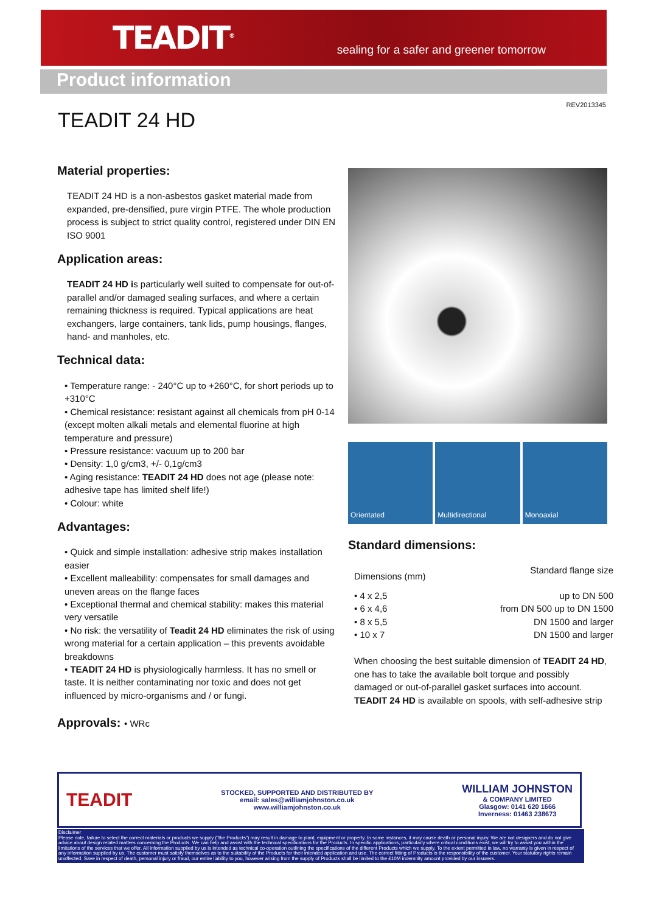TEADIT<sup>®</sup> sealing for a safer and greener tomorrow
Product information
REV2013345
TEADIT 24 HD
Material properties:
TEADIT 24 HD is a non-asbestos gasket material made from expanded, pre-densified, pure virgin PTFE. The whole production process is subject to strict quality control, registered under DIN EN ISO 9001
Application areas:
TEADIT 24 HD is particularly well suited to compensate for out-of-parallel and/or damaged sealing surfaces, and where a certain remaining thickness is required. Typical applications are heat exchangers, large containers, tank lids, pump housings, flanges, hand- and manholes, etc.
Technical data:
• Temperature range: - 240°C up to +260°C, for short periods up to +310°C
• Chemical resistance: resistant against all chemicals from pH 0-14 (except molten alkali metals and elemental fluorine at high temperature and pressure)
• Pressure resistance: vacuum up to 200 bar
• Density: 1,0 g/cm3, +/- 0,1g/cm3
• Aging resistance: TEADIT 24 HD does not age (please note: adhesive tape has limited shelf life!)
• Colour: white
Advantages:
• Quick and simple installation: adhesive strip makes installation easier
• Excellent malleability: compensates for small damages and uneven areas on the flange faces
• Exceptional thermal and chemical stability: makes this material very versatile
• No risk: the versatility of Teadit 24 HD eliminates the risk of using wrong material for a certain application – this prevents avoidable breakdowns
• TEADIT 24 HD is physiologically harmless. It has no smell or taste. It is neither contaminating nor toxic and does not get influenced by micro-organisms and / or fungi.
Approvals: • WRc
Orientated Multidirectional Monoaxial
Standard dimensions:
| Dimensions (mm) | Standard flange size |
| --- | --- |
| • 4 x 2,5 | up to DN 500 |
| • 6 x 4,6 | from DN 500 up to DN 1500 |
| • 8 x 5,5 | DN 1500 and larger |
| • 10 x 7 | DN 1500 and larger |
When choosing the best suitable dimension of TEADIT 24 HD, one has to take the available bolt torque and possibly damaged or out-of-parallel gasket surfaces into account.
TEADIT 24 HD is available on spools, with self-adhesive strip
TEADIT STOCKED, SUPPORTED AND DISTRIBUTED BY
email: sales@williamjohnston.co.uk
www.williamjohnston.co.uk WILLIAM JOHNSTON
& COMPANY LIMITED
Glasgow: 0141 620 1666
Inverness: 01463 238673
Disclaimer
Please note, failure to select the correct materials or products we supply ("the Products") may result in damage to plant, equipment or property. In some instances, it may cause death or personal injury. We are not designers and do not give advice about design related matters concerning the Products. We can help and assist with the technical specifications for the Products. In specific applications, particularly where critical conditions exist, we will try to assist you within the limitations of the services that we offer. All information supplied by us is intended as technical co-operation outlining the specifications of the different Products which we supply. To the extent permitted in law, no warranty is given in respect of any information supplied by us. The customer must satisfy themselves as to the suitability of the Products for their intended application and use. The correct fitting of Products is the responsibility of the customer. Your statutory rights remain unaffected. Save in respect of death, personal injury or fraud, our entire liability to you, however arising from the supply of Products shall be limited to the £10M indemnity amount provided by our insurers.